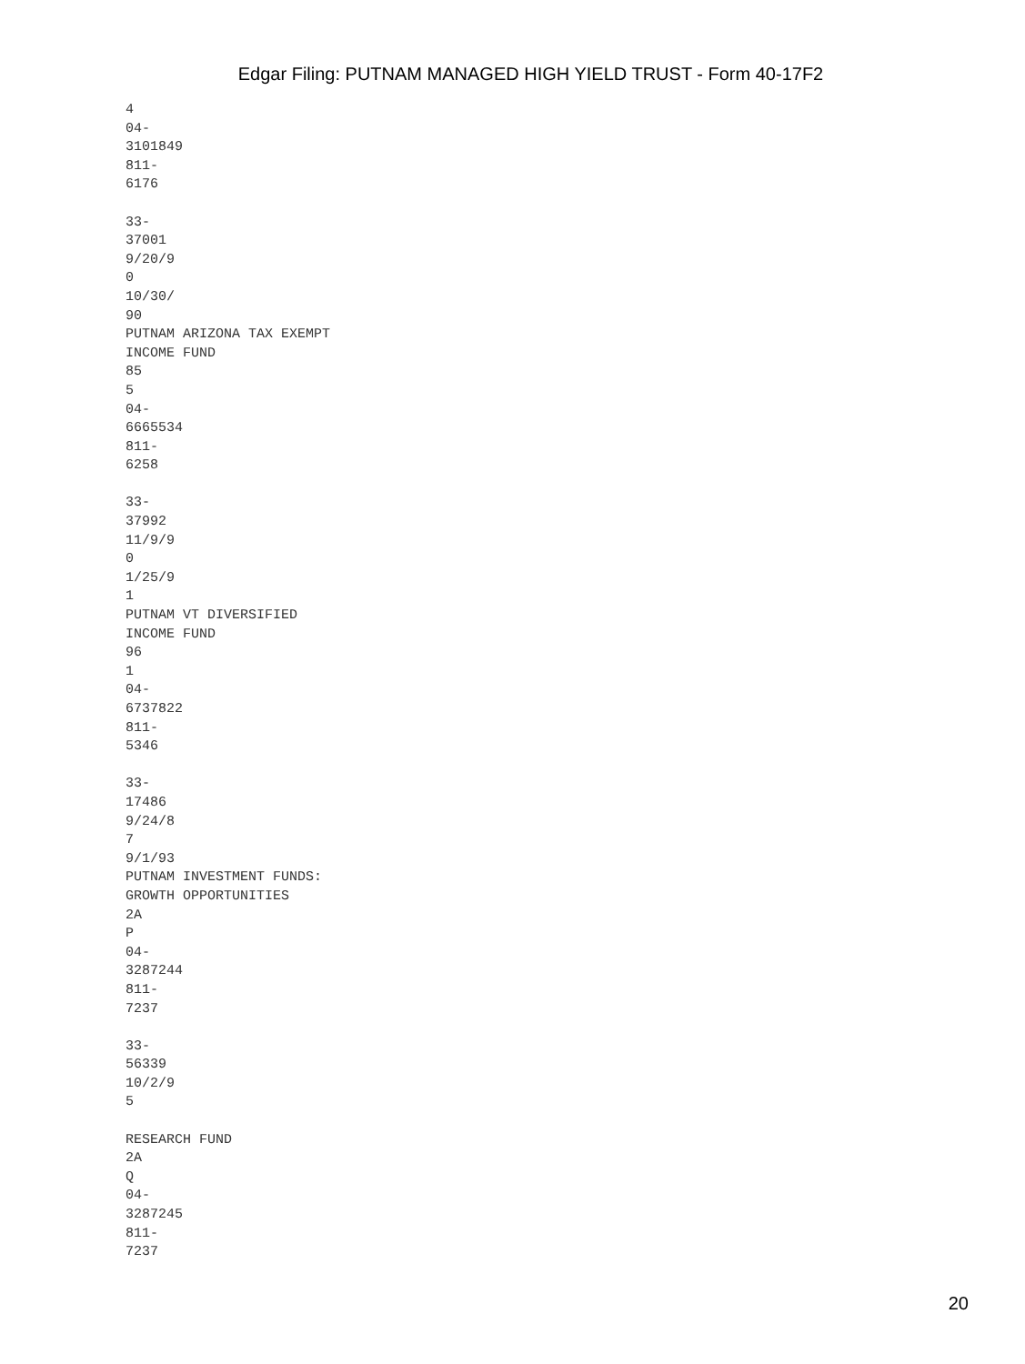Edgar Filing: PUTNAM MANAGED HIGH YIELD TRUST - Form 40-17F2
4
04-
3101849
811-
6176

33-
37001
9/20/9
0
10/30/
90
PUTNAM ARIZONA TAX EXEMPT
INCOME FUND
85
5
04-
6665534
811-
6258

33-
37992
11/9/9
0
1/25/9
1
PUTNAM VT DIVERSIFIED
INCOME FUND
96
1
04-
6737822
811-
5346

33-
17486
9/24/8
7
9/1/93
PUTNAM INVESTMENT FUNDS:
GROWTH OPPORTUNITIES
2A
P
04-
3287244
811-
7237

33-
56339
10/2/9
5

RESEARCH FUND
2A
Q
04-
3287245
811-
7237
20